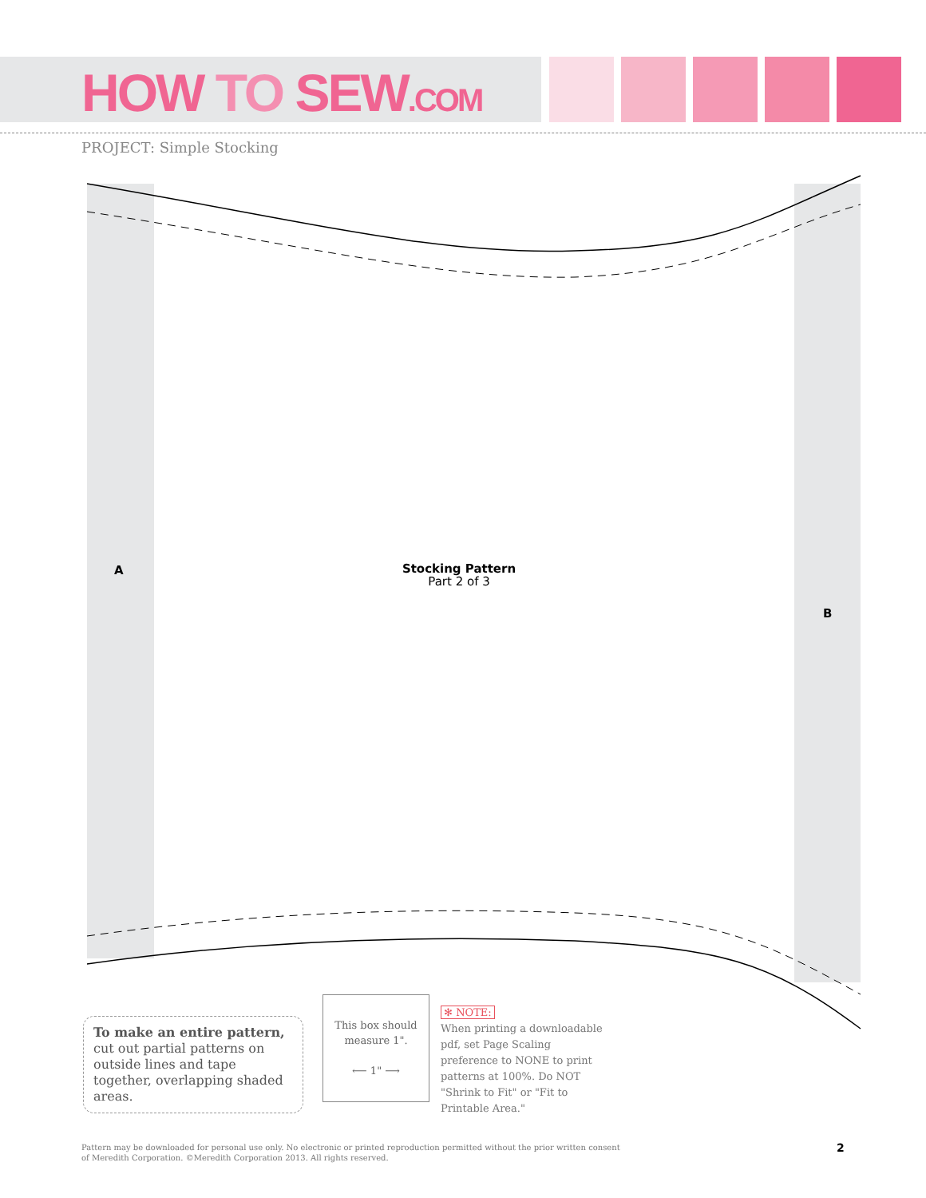HOW TO SEW.COM
PROJECT: Simple Stocking
A
Stocking Pattern
Part 2 of 3
B
To make an entire pattern, cut out partial patterns on outside lines and tape together, overlapping shaded areas.
This box should
measure 1".
⟵ 1" ⟶
✻ NOTE:
When printing a downloadable pdf, set Page Scaling preference to NONE to print patterns at 100%. Do NOT "Shrink to Fit" or "Fit to Printable Area."
Pattern may be downloaded for personal use only. No electronic or printed reproduction permitted without the prior written consent
of Meredith Corporation. ©Meredith Corporation 2013. All rights reserved.
2